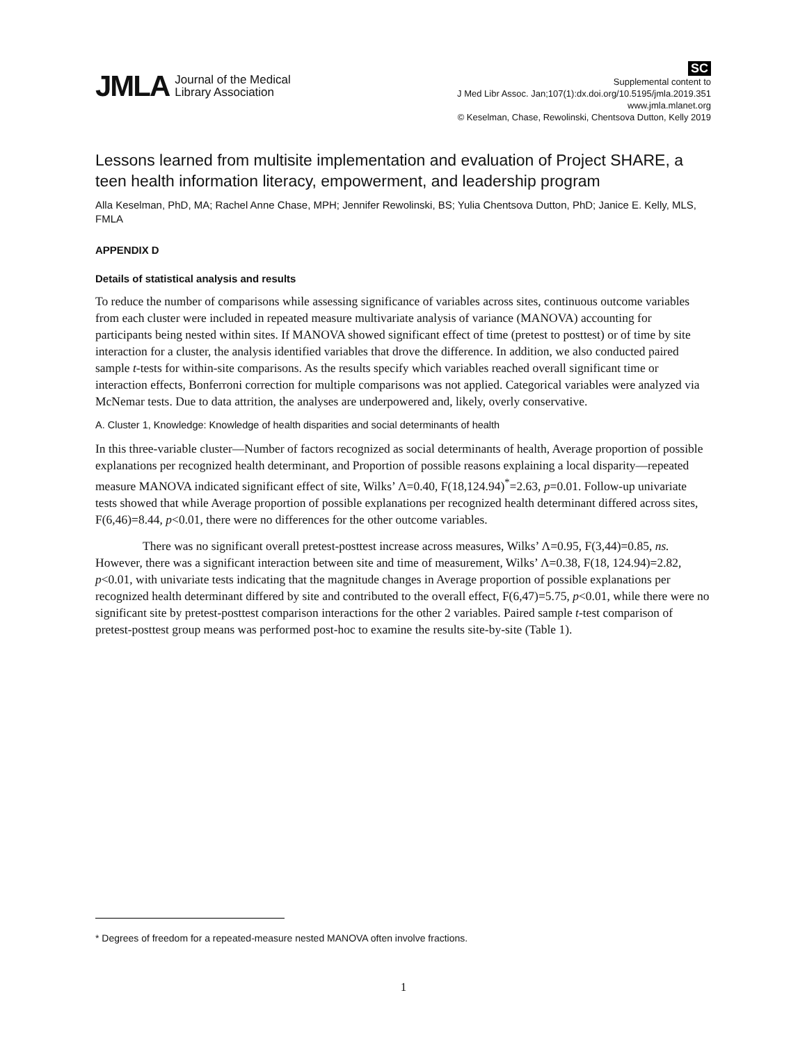JMLA Journal of the Medical
Library Association
SC
Supplemental content to
J Med Libr Assoc. Jan;107(1):dx.doi.org/10.5195/jmla.2019.351
www.jmla.mlanet.org
© Keselman, Chase, Rewolinski, Chentsova Dutton, Kelly 2019
Lessons learned from multisite implementation and evaluation of Project SHARE, a teen health information literacy, empowerment, and leadership program
Alla Keselman, PhD, MA; Rachel Anne Chase, MPH; Jennifer Rewolinski, BS; Yulia Chentsova Dutton, PhD; Janice E. Kelly, MLS, FMLA
APPENDIX D
Details of statistical analysis and results
To reduce the number of comparisons while assessing significance of variables across sites, continuous outcome variables from each cluster were included in repeated measure multivariate analysis of variance (MANOVA) accounting for participants being nested within sites. If MANOVA showed significant effect of time (pretest to posttest) or of time by site interaction for a cluster, the analysis identified variables that drove the difference. In addition, we also conducted paired sample t-tests for within-site comparisons. As the results specify which variables reached overall significant time or interaction effects, Bonferroni correction for multiple comparisons was not applied. Categorical variables were analyzed via McNemar tests. Due to data attrition, the analyses are underpowered and, likely, overly conservative.
A. Cluster 1, Knowledge: Knowledge of health disparities and social determinants of health
In this three-variable cluster—Number of factors recognized as social determinants of health, Average proportion of possible explanations per recognized health determinant, and Proportion of possible reasons explaining a local disparity—repeated measure MANOVA indicated significant effect of site, Wilks’ Λ=0.40, F(18,124.94)<sup>*</sup>=2.63, p=0.01. Follow-up univariate tests showed that while Average proportion of possible explanations per recognized health determinant differed across sites, F(6,46)=8.44, p<0.01, there were no differences for the other outcome variables.
There was no significant overall pretest-posttest increase across measures, Wilks’ Λ=0.95, F(3,44)=0.85, ns. However, there was a significant interaction between site and time of measurement, Wilks’ Λ=0.38, F(18, 124.94)=2.82, p<0.01, with univariate tests indicating that the magnitude changes in Average proportion of possible explanations per recognized health determinant differed by site and contributed to the overall effect, F(6,47)=5.75, p<0.01, while there were no significant site by pretest-posttest comparison interactions for the other 2 variables. Paired sample t-test comparison of pretest-posttest group means was performed post-hoc to examine the results site-by-site (Table 1).
* Degrees of freedom for a repeated-measure nested MANOVA often involve fractions.
1